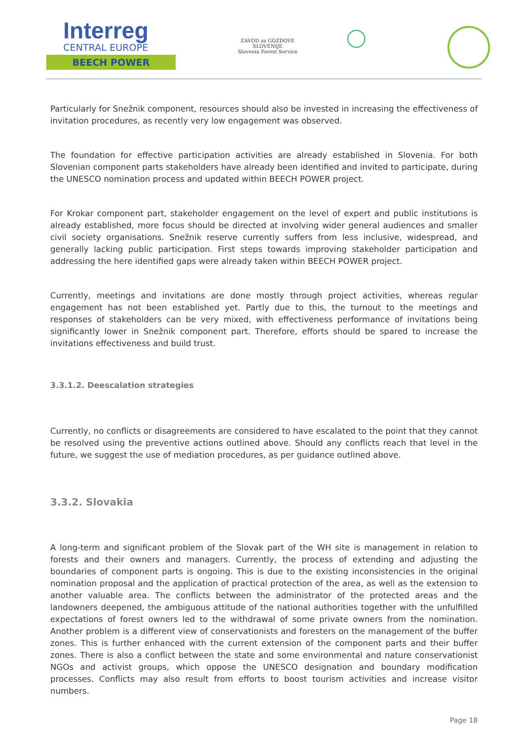Interreg
CENTRAL EUROPE
BEECH POWER
ZAVOD za GOZDOVE
SLOVENIJE
Slovenia Forest Service
Particularly for Snežnik component, resources should also be invested in increasing the effectiveness of invitation procedures, as recently very low engagement was observed.
The foundation for effective participation activities are already established in Slovenia. For both Slovenian component parts stakeholders have already been identified and invited to participate, during the UNESCO nomination process and updated within BEECH POWER project.
For Krokar component part, stakeholder engagement on the level of expert and public institutions is already established, more focus should be directed at involving wider general audiences and smaller civil society organisations. Snežnik reserve currently suffers from less inclusive, widespread, and generally lacking public participation. First steps towards improving stakeholder participation and addressing the here identified gaps were already taken within BEECH POWER project.
Currently, meetings and invitations are done mostly through project activities, whereas regular engagement has not been established yet. Partly due to this, the turnout to the meetings and responses of stakeholders can be very mixed, with effectiveness performance of invitations being significantly lower in Snežnik component part. Therefore, efforts should be spared to increase the invitations effectiveness and build trust.
3.3.1.2. Deescalation strategies
Currently, no conflicts or disagreements are considered to have escalated to the point that they cannot be resolved using the preventive actions outlined above. Should any conflicts reach that level in the future, we suggest the use of mediation procedures, as per guidance outlined above.
3.3.2. Slovakia
A long-term and significant problem of the Slovak part of the WH site is management in relation to forests and their owners and managers. Currently, the process of extending and adjusting the boundaries of component parts is ongoing. This is due to the existing inconsistencies in the original nomination proposal and the application of practical protection of the area, as well as the extension to another valuable area. The conflicts between the administrator of the protected areas and the landowners deepened, the ambiguous attitude of the national authorities together with the unfulfilled expectations of forest owners led to the withdrawal of some private owners from the nomination. Another problem is a different view of conservationists and foresters on the management of the buffer zones. This is further enhanced with the current extension of the component parts and their buffer zones. There is also a conflict between the state and some environmental and nature conservationist NGOs and activist groups, which oppose the UNESCO designation and boundary modification processes. Conflicts may also result from efforts to boost tourism activities and increase visitor numbers.
Page 18